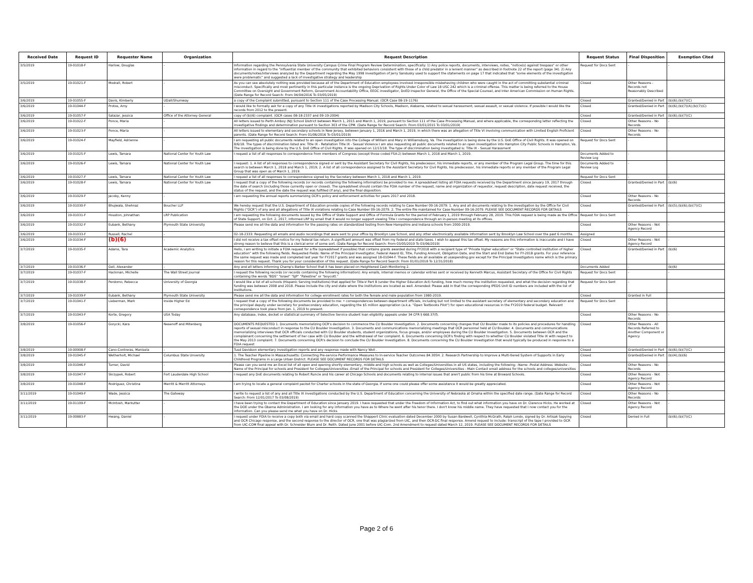| Received Date | Request ID | Requester Name | Organization | Request Description | Request Status | Final Disposition | Exemption Cited |
| --- | --- | --- | --- | --- | --- | --- | --- |
| 3/5/2019 | 19-01018-F | Harlow, Douglas | - | Information regarding the Pennsylvania State University Campus Crime Final Program Review Determination, specifically: 1) Any police reports, documents, interviews, notes, "notice(s) against trespass" or other information in regard to the "influential member of the community that exhibited behaviors consistent with those of a child predator in a lenient manner" as described in footnote 22 of the report (page 34). 2) Any documents/notes/interviews analyzed by the Department regarding the May 1998 investigation of Jerry Sandusky used to support the statements on page 17 that indicated that "some elements of the investigation were problematic" and suggested a lack of investigative strategy and leadership | Request for Docs Sent | - | - |
| 3/5/2019 | 19-01021-F | Modrall, Robert | - | As you can see absolutely nothing was provided because all of the Department of Education employees involved irresponsible misbehaving children who were caught in the act of committing substantial criminal misconduct. Specifically and most pertinently in this particular instance is the ongoing Deprivation of Rights Under Color of Law 18 USC 242 which is a criminal offense. This matter is being referred to the House Committee on Oversight and Government Reform, Government Accountability Office, EEOC investigator, DoED Inspector General, the Office of the Special Counsel, and Inter American Commission on Human Rights. (Date Range for Record Search: From 04/04/2016 To 03/05/2019) | Closed | Other Reasons - Records not Reasonably Described | |
| 3/6/2019 | 19-01055-F | Davis, Kimberly | UDall/Shumway | a copy of the Complaint submitted, pursuant to Section 111 of the Case Processing Manual. (OCR Case 08-19-1176) | Closed | Granted/Denied in Part | (b)(6);(b)(7)(C) |
| 3/6/2019 | 19-01044-F | Protos, Amy | - | I would like to formally ask for a copy of any Title IX investigations reported by Madison City Schools, Madison, Alabama, related to sexual harassment, sexual assault, or sexual violence. If possible I would like the records from 2012 to the present. | Closed | Granted/Denied in Part | (b)(6);(b)(7)(A);(b)(7)(C) |
| 3/6/2019 | 19-01057-F | Salazar, Jessica | Office of the Attorney General | copy of (b)(6) complaint. (OCR cases 08-18-2337 and 09-19-2004) | Closed | Granted/Denied in Part | (b)(6);(b)(7)(C) |
| 3/6/2019 | 19-01022-F | Ponce, Maria | - | All letters issued to Perth Amboy (NJ) School District between March 1, 2015 and March 1, 2019, pursuant to Section 111 of the Case Processing Manual, and where applicable, the corresponding letter reflecting the investigative findings and determination pursuant to Section 303 of the CPM. (Date Range for Record Search: From 03/01/2015 To 03/01/2019) | Closed | Other Reasons - No Records | - |
| 3/6/2019 | 19-01023-F | Ponce, Maria | - | All letters issued to elementary and secondary schools in New Jersey, between January 1, 2016 and March 1, 2019, in which there was an allegation of Title VI involving communication with Limited English Proficient parents. (Date Range for Record Search: From 01/06/2016 To 03/01/2019) | Closed | Other Reasons - No Records | - |
| 3/6/2019 | 19-01024-F | Mayfield, Adrienne | - | I am requesting all public documents related to an open investigation into the College of William and Mary in Williamsburg, Va. The investigation is being done by the U.S. DoE Office of Civil Rights. It was opened on 8/6/18. The types of discrimination listed are: Title IX - Retaliation Title IX - Sexual Violence I am also requesting all public documents related to an open investigation into Hampton City Public Schools in Hampton, Va. The investigation is being done by the U.S. DoE Office of Civil Rights. It was opened on 12/13/18. The type of discrimination being investigated is: Title IX - Sexual Harassment | Request for Docs Sent | - | |
| 3/6/2019 | 19-01025-F | Lewis, Tamara | National Center for Youth Law | I request a list of all responses to correspondence from members of Congress (except those coded FSA-2) between March 1, 2018 and March 1, 2019. | Documents Added to Review Log | - | |
| 3/6/2019 | 19-01026-F | Lewis, Tamara | National Center for Youth Law | I request: 1. A list of all responses to correspondence signed or sent by the Assistant Secretary for Civil Rights, his predecessor, his immediate reports, or any member of the Program Legal Group. The time for this search is between March 1, 2018 and March 1, 2019; 2. A list of all correspondence assigned to the Assistant Secretary for Civil Rights, his predecessor, his immediate reports or any member of the Program Legal Group that was open as of March 1, 2019. | Documents Added to Review Log | - | |
| 3/6/2019 | 19-01027-F | Lewis, Tamara | National Center for Youth Law | I request a list of all responses to correspondence signed by the Secretary between March 1, 2018 and March 1, 2019. | Request for Docs Sent | - | - |
| 3/6/2019 | 19-01028-F | Lewis, Tamara | National Center for Youth Law | I request that a copy of the following records (or records containing the following information) be provided to me: A spreadsheet listing all FOIA requests received by the Department since January 19, 2017 through the date of search (including those currently open or closed). The spreadsheet should contain the FOIA number of the request, name and organization of requestor, request description, date request received, the status of the request, and the date the request was fulfilled (if any), and the final disposition. | Closed | Granted/Denied in Part | (b)(6) |
| 3/6/2019 | 19-01029-F | Jacoby, Kenny | - | I am requesting the annual reports summarizing OCR's policy and enforcement activities for years 2017 and 2018. | Closed | Other Reasons - No Records | - |
| 3/6/2019 | 19-01030-F | Bhujwala, Shehnaz | Boucher LLP | We hereby request that the U.S. Department of Education provide copies of the following records relating to Case Number 09-16-2079: 1. Any and all documents relating to the investigation by the Office for Civil Rights ("OCR") of any and all allegations of Title IX violations relating to Case Number 09-16-2079. 2. The entire file maintained for Case Number 09-16-2079. PLEASE SEE DOCUMENT RECORDS FOR DETAILS | Closed | Granted/Denied in Part | (b)(5);(b)(6);(b)(7)(C) |
| 3/6/2019 | 19-01031-F | Houston, Johnathan | LRP Publication | I am requesting the following documents issued by the Office of State Support and Office of Formula Grants for the period of February 1, 2019 through February 28, 2019. This FOIA request is being made as the Office of State Support, on Oct. 2, 2017, informed LRP by email that it would no longer support viewing Title I correspondence through an in-person meeting at its offices. | Request for Docs Sent | - | |
| 3/6/2019 | 19-01032-F | Eubank, Bethany | Plymouth State University | Please send me all the data and information for the passing rates on standardized testing from New Hampshire and Indiana schools from 2000-2019. | Closed | Other Reasons - Not Agency Record | - |
| 3/6/2019 | 19-01033-F | Russell, Rachel | - | 02-18-2333: Requesting all emails and audio recordings that were sent to your office by Brooklyn Law School, and any other electronically available information sent by Brooklyn Law School over the past 6 months. | Assigned | | |
| 3/6/2019 | 19-01034-F | (b)(6) | - | I did not receive a tax offset notice for my federal tax return. A significant amount was offset from my federal and state taxes. I wish to appeal this tax offset. My reasons are this information is inaccurate and I have strong reason to believe that this is a clerical error of some sort. (Date Range for Record Search: From 03/05/2019 To 03/06/2019) | Closed | Other Reasons - Not Agency Record | - |
| 3/7/2019 | 19-01035-F | Adams, Tara | Academic Analytics | Hello, I am writing to initiate a FOIA request for a file (spreadsheet if possible) that contains grants awarded during FY2018 with a recipient type of "Private higher education" or "State controlled institution of higher education" with the following fields. Requested Fields: Name of the Principal Investigator, Federal Award ID, Title, Funding Amount, Obligation Date, and the Start and End Dates for FY-2018 grants. For your reference the same request was made and completed last year for FY2017 grants and was assigned 18-01044-F. These fields are all available at usaspending.gov except for the Principal Investigators name which is the primary reason for this request. Thank you for your consideration of this request. (Date Range for Record Search: From 01/01/2018 To 12/31/2018) | Closed | Granted/Denied in Part | (b)(6) |
| 3/7/2019 | 19-01036-F | Geli, Alexander | - | Any and all letters informing Champ's Barber School that it has been placed on Heightened Cash Monitoring 2. | Documents Added | - | (b)(6) |
| 3/7/2019 | 19-01037-F | Hackman, Michelle | The Wall Street Journal | I request the following records (or records containing the following information): Any emails, internal memos or calendar entries sent or received by Kenneth Marcus, Assistant Secretary of the Office for Civil Rights containing the words "BDS" "Israel" "SJP" "Palestine" or "boycott." | Request for Docs Sent | - | - |
| 3/7/2019 | 19-01038-F | Perdomo, Rebecca | University of Georgia | I would like a list of all schools (Hispanic Serving Institutions) that applied for Title-V Part B (under the Higher Education Act) funding, how much money the institution requested, and what the decision regarding that funding was between 2008 and 2018. Please include the city and state where the institutions are located as well. Amended: Please add in that the corresponding IPEDS Unit ID numbers are included with the list of Institutions. | Request for Docs Sent | - | |
| 3/7/2019 | 19-01039-F | Eubank, Bethany | Plymouth State University | Please send me all the data and information for college enrollment rates for both the female and male population from 1980-2019. | Closed | Granted in Full | |
| 3/7/2019 | 19-01041-F | Lieberman, Mark | Inside Higher Ed | I request that a copy of the following documents be provided to me: • correspondences between department officials, including but not limited to the assistant secretary of elementary and secondary education and the principal deputy under secretary for postsecondary education, regarding the $5 million appropriation (a.k.a. "Open Textbooks Pilot") for open educational resources in the FY2019 federal budget. Relevant correspondence took place from Jan. 1, 2019 to present. | Request for Docs Sent | - | |
| 3/7/2019 | 19-01043-F | Korte, Gregory | USA Today | Any database, index, docket or statistical summary of Selective Service student loan eligibility appeals under 34 CFR § 668.37(f). | Closed | Other Reasons - No Records | - |
| 3/8/2019 | 19-01056-F | Gorycki, Kara | Nesenoff and Mitenberg | DOCUMENTS REQUESTED 1. Documents memorializing OCR's decision to commence the CU Boulder Investigation. 2. Documents concerning changes that CU Boulder made to its policies and procedures for handling reports of sexual misconduct in response to the CU Boulder Investigation. 3. Documents and communications memorializing meetings that OCR personnel held at CU Boulder. 4. Documents and communications memorializing interviews that OCR officials conducted with CU Boulder students, student organizations, focus groups, and/or employees during the CU Boulder Investigation. 5. Documents between OCR and the complainant concerning the settlement of her case with CU Boulder and the withdrawal of her complaint. 6. Documents concerning OCR's finding with respect to whether CU Boulder violated Title IX with respect to the May 2013 complaint. 7. Documents concerning OCR's decision to conclude the CU Boulder Investigation. 8. Documents concerning the CU Boulder Investigation that would typically be produced in response to a FOIA request | Closed | Other Reasons - All Records Referred to Another Component or Agency | |
| 3/8/2019 | 19-00908-F | Cano-Contreras, Manisela | - | Tusd Davidson elementary investigation reports and any response made with Nancy Woll . | Closed | Granted/Denied in Part | (b)(6);(b)(7)(C) |
| 3/8/2019 | 19-01045-F | Wetherholt, Michael | Columbus State Unversity | 1. The Teacher Pipeline in Massachusetts: Connecting Pre-service Performance Measures to In-service Teacher Outcomes 84.305H. 2. Research Partnership to Improve a Multi-tiered System of Supports in Early Childhood Programs in a Large Urban District. PLEASE SEE DOCUMENT RECORDS FOR DETAILS | Closed | Granted/Denied in Part | (b)(4);(b)(6) |
| 3/8/2019 | 19-01046-F | Turner, David | - | Please can you send me an Excel list of all open and opening shortly elementary, middle and high schools as well as Colleges/Universities in all US states, including the following: -Name -Postal Address -Website -Name of the Principal for schools and President for Colleges/Universities -Email of the Principal for schools and President for Colleges/Universities - Main Contact email address for the schools and colleges/universities | Closed | Other Reasons - No Records | - |
| 3/8/2019 | 19-01047-F | Skrzypek, Robert | Fort Lauderdale High School | I request any DoE documents relating to Robert Runcie and his career at Chicago Schools and documents relating to internal issues that aren't public from his time at Broward Schools. | Closed | Other Reasons - Not Agency Record | - |
| 3/8/2019 | 19-01048-F | Rodriguez, Christina | Merritt & Merritt Attorneys | I am trying to locate a general complaint packet for Charter schools in the state of Georgia. If some one could please offer some assistance it would be greatly appreciated. | Closed | Other Reasons - Not Agency Record | - |
| 3/11/2019 | 19-01049-F | Wade, Jessica | The Gateway | I write to request a list of any and all Title IX investigations conducted by the U.S. Department of Education concerning the University of Nebraska at Omaha within the specified date range. (Date Range for Record Search: From 12/01/2017 To 03/08/2019) | Closed | Other Reasons - No Records | - |
| 3/11/2019 | 19-01109-F | McIntosh, Markutter | - | I have been trying to contact the Department of Education since January 2019. I have requested that under the Freedom of Information Act, to find out what information you have on Dr. Clarence Hicks. He worked at the DOE under the Obama Administration. I am looking for any information you have as to Where he went after his tenor there. I don't know his middle name. They have requested that I now contact you for the information. Can you please send me what you have on Dr. Hicks | Closed | Other Reasons - Not Agency Record | - |
| 3/11/2019 | 19-00883-F | Hwang, Daniel | - | I request under FOIA to receive a copy both via email and hard copy scanned the Shappert Clinic evaluation dated December 2000 by Susan Bardwell, Cynithia McGrath, Ralph Londo, signed by Dr. Artisak Sapying and OCR Chicago response, and the second response to the director of OCR, one that was plagiarized from UIC, and then OCR-DC final response. Amend request to include: transcript of the tape I provided to OCR from UIC-COM final appeal with Dr. Schneider Blum and Dr. Reith. Dated June 2001 before UIC-Com. 2nd Amendment to request dated March 12, 2019. PLEASE SEE DOCUMENT RECORDS FOR DETAILS | Closed | Denied in Full | (b)(6);(b)(7)(C) |
Page 2 of 6